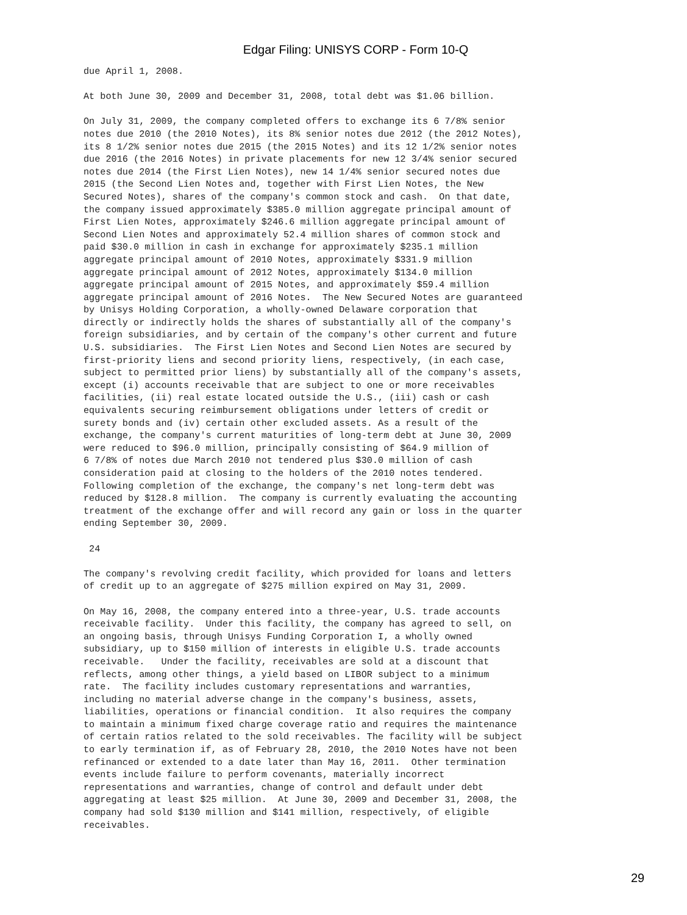Edgar Filing: UNISYS CORP - Form 10-Q
due April 1, 2008.

At both June 30, 2009 and December 31, 2008, total debt was $1.06 billion.

On July 31, 2009, the company completed offers to exchange its 6 7/8% senior
notes due 2010 (the 2010 Notes), its 8% senior notes due 2012 (the 2012 Notes),
its 8 1/2% senior notes due 2015 (the 2015 Notes) and its 12 1/2% senior notes
due 2016 (the 2016 Notes) in private placements for new 12 3/4% senior secured
notes due 2014 (the First Lien Notes), new 14 1/4% senior secured notes due
2015 (the Second Lien Notes and, together with First Lien Notes, the New
Secured Notes), shares of the company's common stock and cash.  On that date,
the company issued approximately $385.0 million aggregate principal amount of
First Lien Notes, approximately $246.6 million aggregate principal amount of
Second Lien Notes and approximately 52.4 million shares of common stock and
paid $30.0 million in cash in exchange for approximately $235.1 million
aggregate principal amount of 2010 Notes, approximately $331.9 million
aggregate principal amount of 2012 Notes, approximately $134.0 million
aggregate principal amount of 2015 Notes, and approximately $59.4 million
aggregate principal amount of 2016 Notes.  The New Secured Notes are guaranteed
by Unisys Holding Corporation, a wholly-owned Delaware corporation that
directly or indirectly holds the shares of substantially all of the company's
foreign subsidiaries, and by certain of the company's other current and future
U.S. subsidiaries.  The First Lien Notes and Second Lien Notes are secured by
first-priority liens and second priority liens, respectively, (in each case,
subject to permitted prior liens) by substantially all of the company's assets,
except (i) accounts receivable that are subject to one or more receivables
facilities, (ii) real estate located outside the U.S., (iii) cash or cash
equivalents securing reimbursement obligations under letters of credit or
surety bonds and (iv) certain other excluded assets. As a result of the
exchange, the company's current maturities of long-term debt at June 30, 2009
were reduced to $96.0 million, principally consisting of $64.9 million of
6 7/8% of notes due March 2010 not tendered plus $30.0 million of cash
consideration paid at closing to the holders of the 2010 notes tendered.
Following completion of the exchange, the company's net long-term debt was
reduced by $128.8 million.  The company is currently evaluating the accounting
treatment of the exchange offer and will record any gain or loss in the quarter
ending September 30, 2009.

 24

The company's revolving credit facility, which provided for loans and letters
of credit up to an aggregate of $275 million expired on May 31, 2009.

On May 16, 2008, the company entered into a three-year, U.S. trade accounts
receivable facility.  Under this facility, the company has agreed to sell, on
an ongoing basis, through Unisys Funding Corporation I, a wholly owned
subsidiary, up to $150 million of interests in eligible U.S. trade accounts
receivable.   Under the facility, receivables are sold at a discount that
reflects, among other things, a yield based on LIBOR subject to a minimum
rate.  The facility includes customary representations and warranties,
including no material adverse change in the company's business, assets,
liabilities, operations or financial condition.  It also requires the company
to maintain a minimum fixed charge coverage ratio and requires the maintenance
of certain ratios related to the sold receivables. The facility will be subject
to early termination if, as of February 28, 2010, the 2010 Notes have not been
refinanced or extended to a date later than May 16, 2011.  Other termination
events include failure to perform covenants, materially incorrect
representations and warranties, change of control and default under debt
aggregating at least $25 million.  At June 30, 2009 and December 31, 2008, the
company had sold $130 million and $141 million, respectively, of eligible
receivables.
29